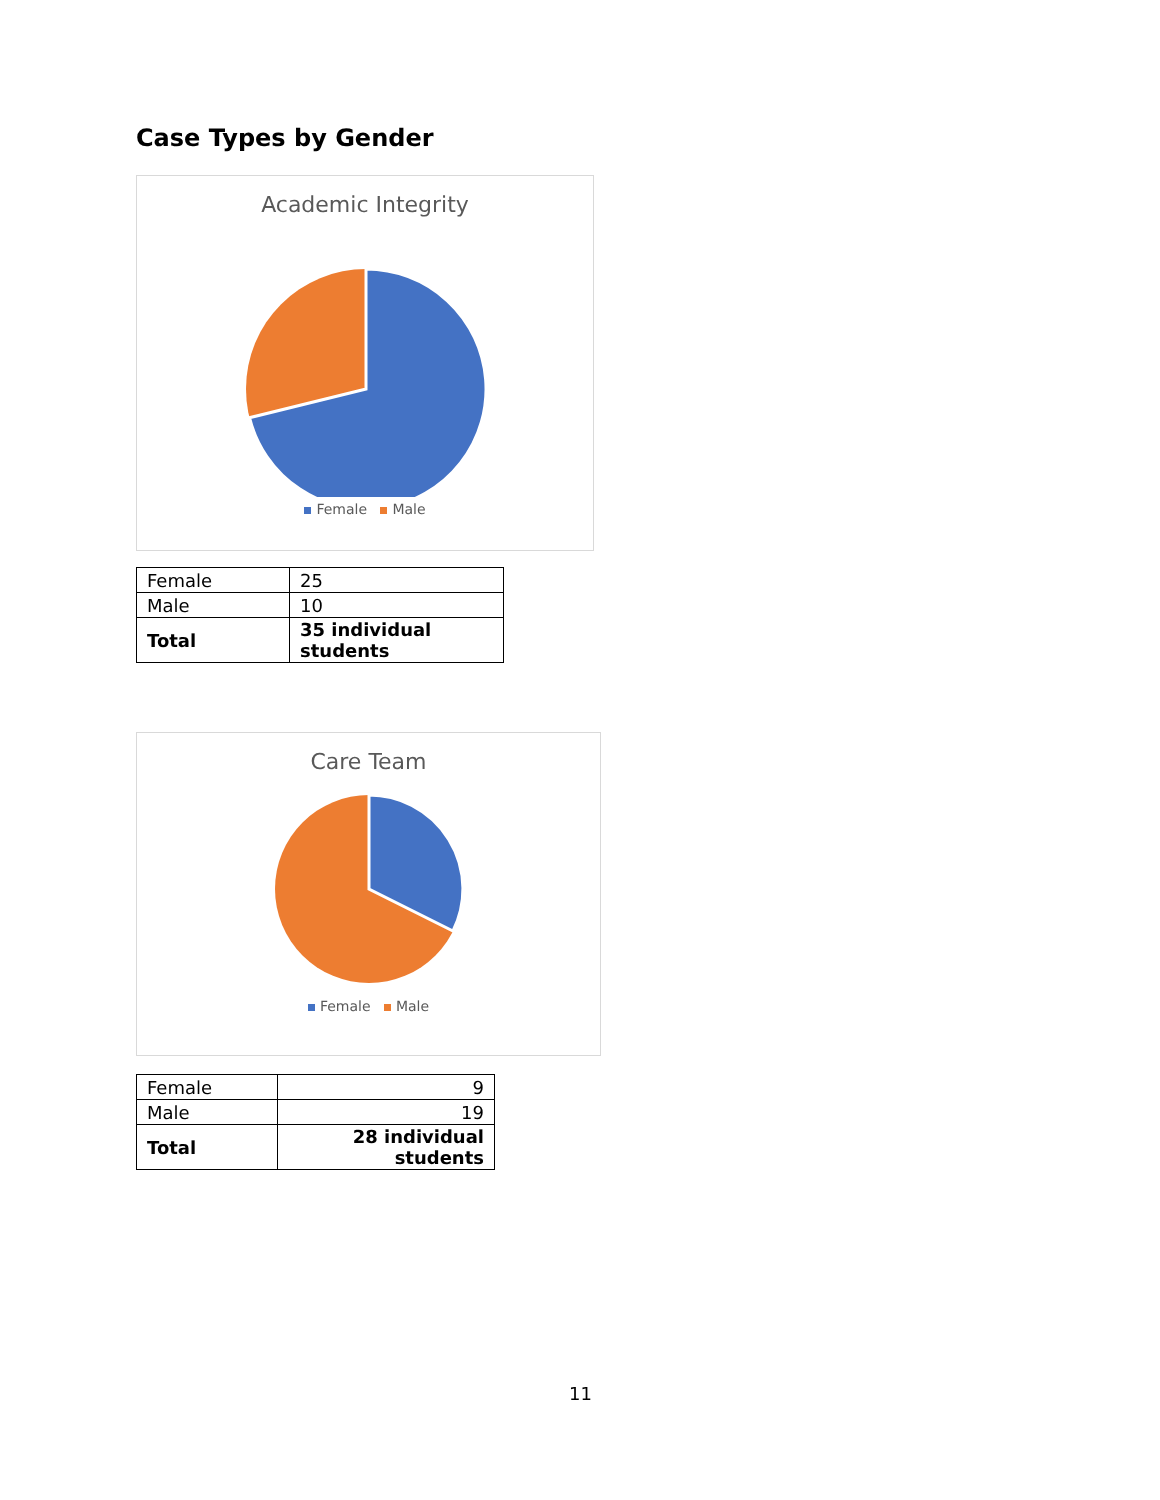Case Types by Gender
Academic Integrity
Female Male
| Female | 25 |
| Male | 10 |
| Total | 35 individual students |
Care Team
Female Male
| Female | 9 |
| Male | 19 |
| Total | 28 individual students |
11